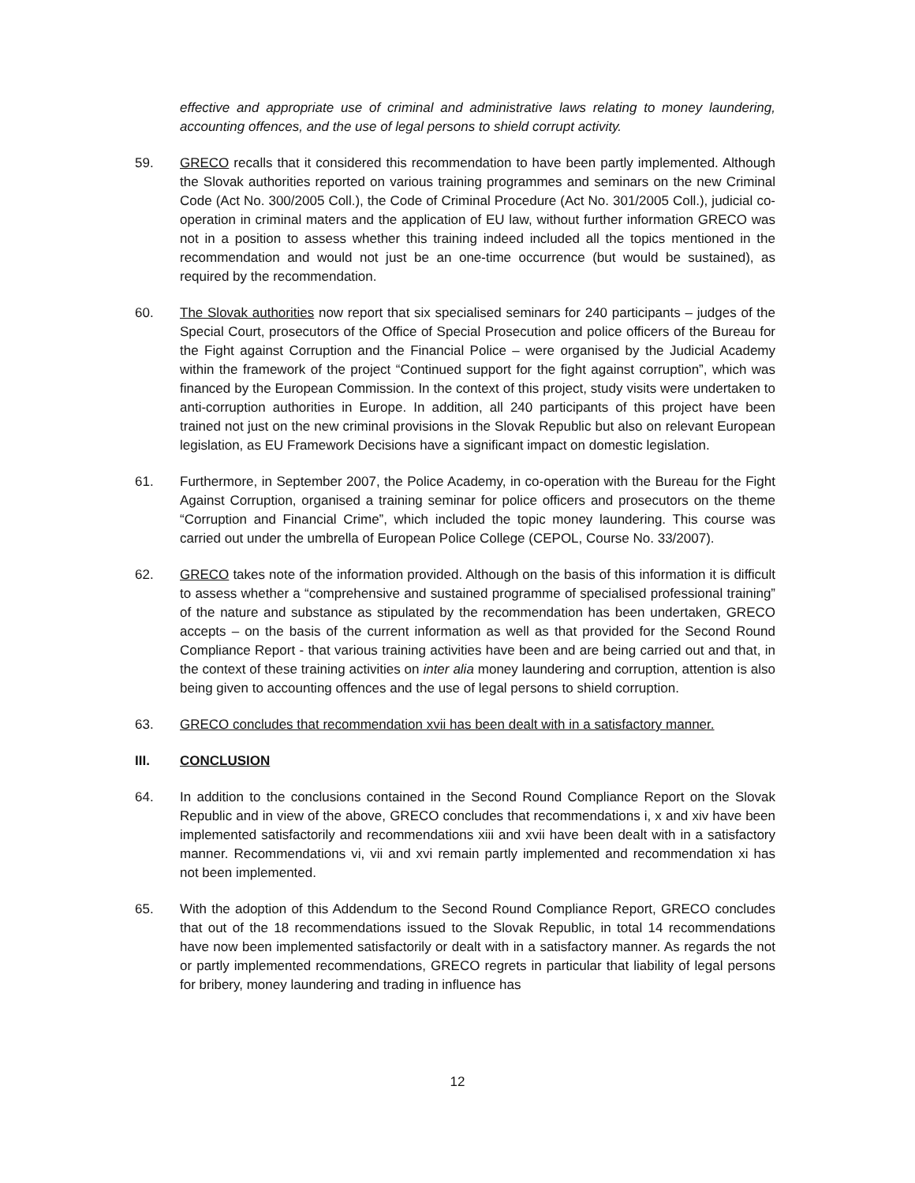effective and appropriate use of criminal and administrative laws relating to money laundering, accounting offences, and the use of legal persons to shield corrupt activity.
59. GRECO recalls that it considered this recommendation to have been partly implemented. Although the Slovak authorities reported on various training programmes and seminars on the new Criminal Code (Act No. 300/2005 Coll.), the Code of Criminal Procedure (Act No. 301/2005 Coll.), judicial co-operation in criminal maters and the application of EU law, without further information GRECO was not in a position to assess whether this training indeed included all the topics mentioned in the recommendation and would not just be an one-time occurrence (but would be sustained), as required by the recommendation.
60. The Slovak authorities now report that six specialised seminars for 240 participants – judges of the Special Court, prosecutors of the Office of Special Prosecution and police officers of the Bureau for the Fight against Corruption and the Financial Police – were organised by the Judicial Academy within the framework of the project “Continued support for the fight against corruption”, which was financed by the European Commission. In the context of this project, study visits were undertaken to anti-corruption authorities in Europe. In addition, all 240 participants of this project have been trained not just on the new criminal provisions in the Slovak Republic but also on relevant European legislation, as EU Framework Decisions have a significant impact on domestic legislation.
61. Furthermore, in September 2007, the Police Academy, in co-operation with the Bureau for the Fight Against Corruption, organised a training seminar for police officers and prosecutors on the theme “Corruption and Financial Crime”, which included the topic money laundering. This course was carried out under the umbrella of European Police College (CEPOL, Course No. 33/2007).
62. GRECO takes note of the information provided. Although on the basis of this information it is difficult to assess whether a “comprehensive and sustained programme of specialised professional training” of the nature and substance as stipulated by the recommendation has been undertaken, GRECO accepts – on the basis of the current information as well as that provided for the Second Round Compliance Report - that various training activities have been and are being carried out and that, in the context of these training activities on inter alia money laundering and corruption, attention is also being given to accounting offences and the use of legal persons to shield corruption.
63. GRECO concludes that recommendation xvii has been dealt with in a satisfactory manner.
III. CONCLUSION
64. In addition to the conclusions contained in the Second Round Compliance Report on the Slovak Republic and in view of the above, GRECO concludes that recommendations i, x and xiv have been implemented satisfactorily and recommendations xiii and xvii have been dealt with in a satisfactory manner. Recommendations vi, vii and xvi remain partly implemented and recommendation xi has not been implemented.
65. With the adoption of this Addendum to the Second Round Compliance Report, GRECO concludes that out of the 18 recommendations issued to the Slovak Republic, in total 14 recommendations have now been implemented satisfactorily or dealt with in a satisfactory manner. As regards the not or partly implemented recommendations, GRECO regrets in particular that liability of legal persons for bribery, money laundering and trading in influence has
12